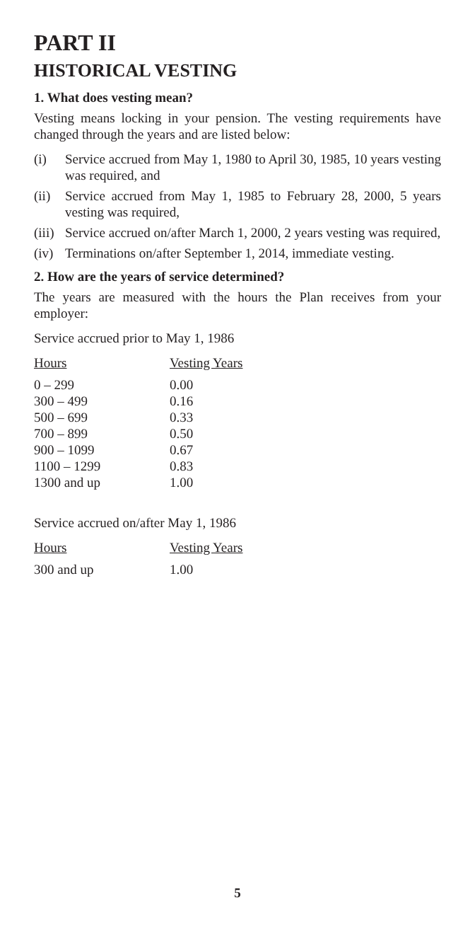PART II
HISTORICAL VESTING
1. What does vesting mean?
Vesting means locking in your pension. The vesting requirements have changed through the years and are listed below:
(i) Service accrued from May 1, 1980 to April 30, 1985, 10 years vesting was required, and
(ii) Service accrued from May 1, 1985 to February 28, 2000, 5 years vesting was required,
(iii) Service accrued on/after March 1, 2000, 2 years vesting was required,
(iv) Terminations on/after September 1, 2014, immediate vesting.
2. How are the years of service determined?
The years are measured with the hours the Plan receives from your employer:
Service accrued prior to May 1, 1986
| Hours | Vesting Years |
| --- | --- |
| 0 – 299 | 0.00 |
| 300 – 499 | 0.16 |
| 500 – 699 | 0.33 |
| 700 – 899 | 0.50 |
| 900 – 1099 | 0.67 |
| 1100 – 1299 | 0.83 |
| 1300 and up | 1.00 |
Service accrued on/after May 1, 1986
| Hours | Vesting Years |
| --- | --- |
| 300 and up | 1.00 |
5